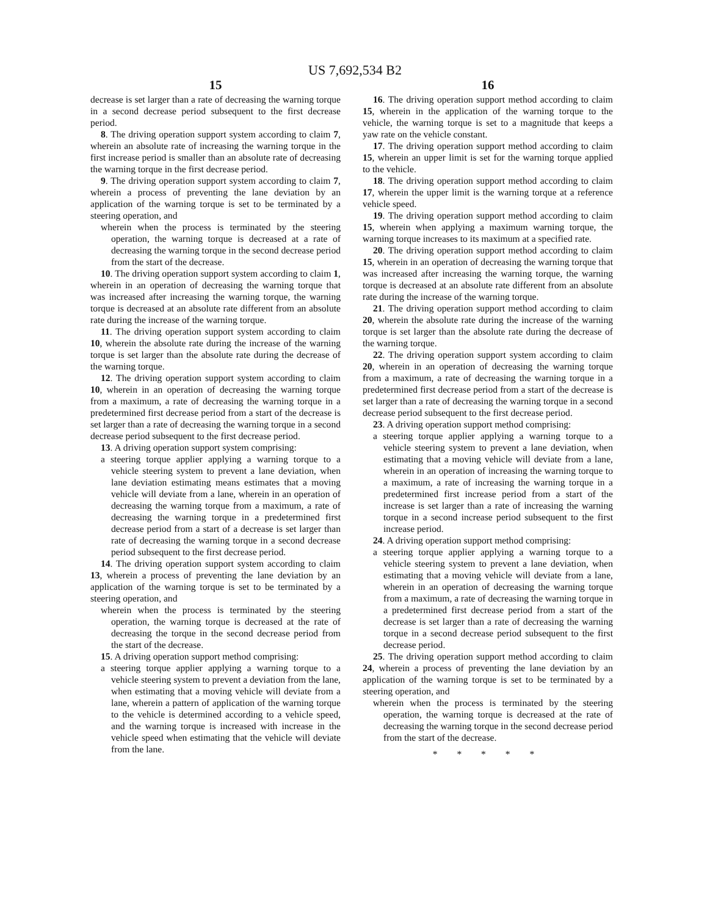US 7,692,534 B2
15
decrease is set larger than a rate of decreasing the warning torque in a second decrease period subsequent to the first decrease period.
8. The driving operation support system according to claim 7, wherein an absolute rate of increasing the warning torque in the first increase period is smaller than an absolute rate of decreasing the warning torque in the first decrease period.
9. The driving operation support system according to claim 7, wherein a process of preventing the lane deviation by an application of the warning torque is set to be terminated by a steering operation, and
wherein when the process is terminated by the steering operation, the warning torque is decreased at a rate of decreasing the warning torque in the second decrease period from the start of the decrease.
10. The driving operation support system according to claim 1, wherein in an operation of decreasing the warning torque that was increased after increasing the warning torque, the warning torque is decreased at an absolute rate different from an absolute rate during the increase of the warning torque.
11. The driving operation support system according to claim 10, wherein the absolute rate during the increase of the warning torque is set larger than the absolute rate during the decrease of the warning torque.
12. The driving operation support system according to claim 10, wherein in an operation of decreasing the warning torque from a maximum, a rate of decreasing the warning torque in a predetermined first decrease period from a start of the decrease is set larger than a rate of decreasing the warning torque in a second decrease period subsequent to the first decrease period.
13. A driving operation support system comprising:
a steering torque applier applying a warning torque to a vehicle steering system to prevent a lane deviation, when lane deviation estimating means estimates that a moving vehicle will deviate from a lane, wherein in an operation of decreasing the warning torque from a maximum, a rate of decreasing the warning torque in a predetermined first decrease period from a start of a decrease is set larger than rate of decreasing the warning torque in a second decrease period subsequent to the first decrease period.
14. The driving operation support system according to claim 13, wherein a process of preventing the lane deviation by an application of the warning torque is set to be terminated by a steering operation, and
wherein when the process is terminated by the steering operation, the warning torque is decreased at the rate of decreasing the torque in the second decrease period from the start of the decrease.
15. A driving operation support method comprising:
a steering torque applier applying a warning torque to a vehicle steering system to prevent a deviation from the lane, when estimating that a moving vehicle will deviate from a lane, wherein a pattern of application of the warning torque to the vehicle is determined according to a vehicle speed, and the warning torque is increased with increase in the vehicle speed when estimating that the vehicle will deviate from the lane.
16
16. The driving operation support method according to claim 15, wherein in the application of the warning torque to the vehicle, the warning torque is set to a magnitude that keeps a yaw rate on the vehicle constant.
17. The driving operation support method according to claim 15, wherein an upper limit is set for the warning torque applied to the vehicle.
18. The driving operation support method according to claim 17, wherein the upper limit is the warning torque at a reference vehicle speed.
19. The driving operation support method according to claim 15, wherein when applying a maximum warning torque, the warning torque increases to its maximum at a specified rate.
20. The driving operation support method according to claim 15, wherein in an operation of decreasing the warning torque that was increased after increasing the warning torque, the warning torque is decreased at an absolute rate different from an absolute rate during the increase of the warning torque.
21. The driving operation support method according to claim 20, wherein the absolute rate during the increase of the warning torque is set larger than the absolute rate during the decrease of the warning torque.
22. The driving operation support system according to claim 20, wherein in an operation of decreasing the warning torque from a maximum, a rate of decreasing the warning torque in a predetermined first decrease period from a start of the decrease is set larger than a rate of decreasing the warning torque in a second decrease period subsequent to the first decrease period.
23. A driving operation support method comprising:
a steering torque applier applying a warning torque to a vehicle steering system to prevent a lane deviation, when estimating that a moving vehicle will deviate from a lane, wherein in an operation of increasing the warning torque to a maximum, a rate of increasing the warning torque in a predetermined first increase period from a start of the increase is set larger than a rate of increasing the warning torque in a second increase period subsequent to the first increase period.
24. A driving operation support method comprising:
a steering torque applier applying a warning torque to a vehicle steering system to prevent a lane deviation, when estimating that a moving vehicle will deviate from a lane, wherein in an operation of decreasing the warning torque from a maximum, a rate of decreasing the warning torque in a predetermined first decrease period from a start of the decrease is set larger than a rate of decreasing the warning torque in a second decrease period subsequent to the first decrease period.
25. The driving operation support method according to claim 24, wherein a process of preventing the lane deviation by an application of the warning torque is set to be terminated by a steering operation, and
wherein when the process is terminated by the steering operation, the warning torque is decreased at the rate of decreasing the warning torque in the second decrease period from the start of the decrease.
* * * * *